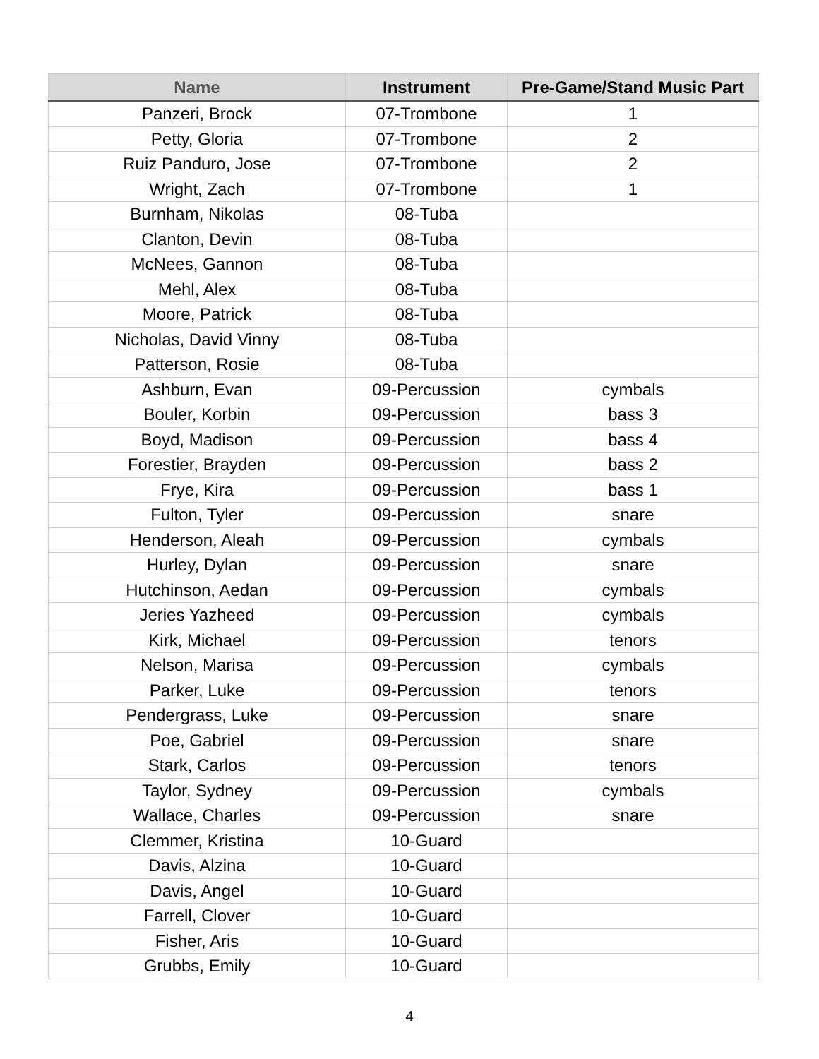| Name | Instrument | Pre-Game/Stand Music Part |
| --- | --- | --- |
| Panzeri, Brock | 07-Trombone | 1 |
| Petty, Gloria | 07-Trombone | 2 |
| Ruiz Panduro, Jose | 07-Trombone | 2 |
| Wright, Zach | 07-Trombone | 1 |
| Burnham, Nikolas | 08-Tuba | |
| Clanton, Devin | 08-Tuba | |
| McNees, Gannon | 08-Tuba | |
| Mehl, Alex | 08-Tuba | |
| Moore, Patrick | 08-Tuba | |
| Nicholas, David Vinny | 08-Tuba | |
| Patterson, Rosie | 08-Tuba | |
| Ashburn, Evan | 09-Percussion | cymbals |
| Bouler, Korbin | 09-Percussion | bass 3 |
| Boyd, Madison | 09-Percussion | bass 4 |
| Forestier, Brayden | 09-Percussion | bass 2 |
| Frye, Kira | 09-Percussion | bass 1 |
| Fulton, Tyler | 09-Percussion | snare |
| Henderson, Aleah | 09-Percussion | cymbals |
| Hurley, Dylan | 09-Percussion | snare |
| Hutchinson, Aedan | 09-Percussion | cymbals |
| Jeries Yazheed | 09-Percussion | cymbals |
| Kirk, Michael | 09-Percussion | tenors |
| Nelson, Marisa | 09-Percussion | cymbals |
| Parker, Luke | 09-Percussion | tenors |
| Pendergrass, Luke | 09-Percussion | snare |
| Poe, Gabriel | 09-Percussion | snare |
| Stark, Carlos | 09-Percussion | tenors |
| Taylor, Sydney | 09-Percussion | cymbals |
| Wallace, Charles | 09-Percussion | snare |
| Clemmer, Kristina | 10-Guard | |
| Davis, Alzina | 10-Guard | |
| Davis, Angel | 10-Guard | |
| Farrell, Clover | 10-Guard | |
| Fisher, Aris | 10-Guard | |
| Grubbs, Emily | 10-Guard | |
4